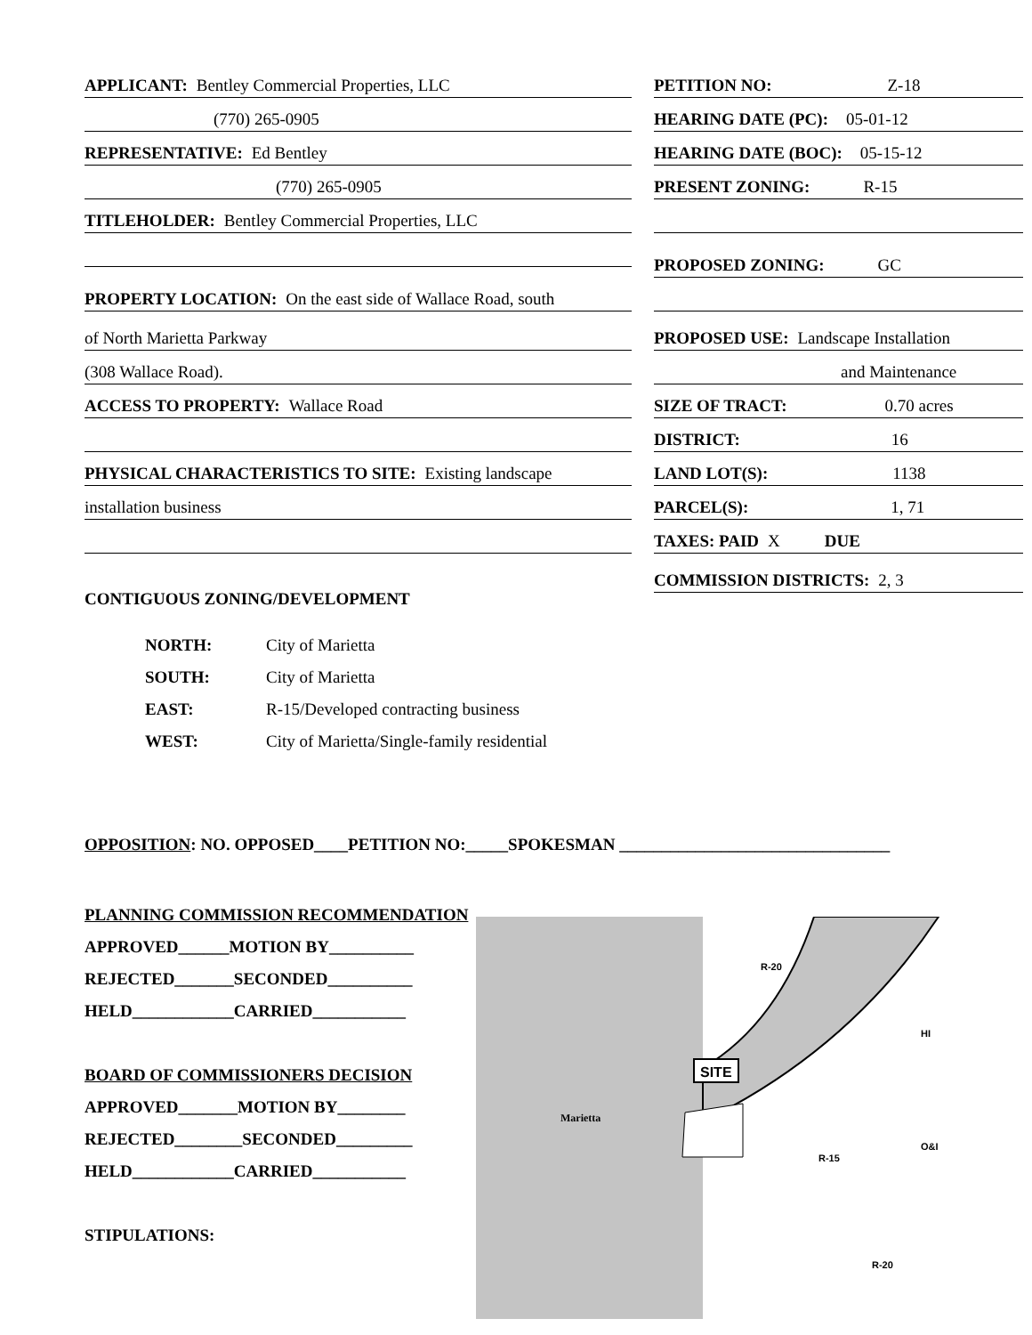APPLICANT: Bentley Commercial Properties, LLC
(770) 265-0905
REPRESENTATIVE: Ed Bentley
(770) 265-0905
TITLEHOLDER: Bentley Commercial Properties, LLC
PROPERTY LOCATION: On the east side of Wallace Road, south
of North Marietta Parkway
(308 Wallace Road).
ACCESS TO PROPERTY: Wallace Road
PHYSICAL CHARACTERISTICS TO SITE: Existing landscape
installation business
CONTIGUOUS ZONING/DEVELOPMENT
PETITION NO: Z-18
HEARING DATE (PC): 05-01-12
HEARING DATE (BOC): 05-15-12
PRESENT ZONING: R-15
PROPOSED ZONING: GC
PROPOSED USE: Landscape Installation
and Maintenance
SIZE OF TRACT: 0.70 acres
DISTRICT: 16
LAND LOT(S): 1138
PARCEL(S): 1, 71
TAXES: PAID X DUE
COMMISSION DISTRICTS: 2, 3
NORTH: City of Marietta
SOUTH: City of Marietta
EAST: R-15/Developed contracting business
WEST: City of Marietta/Single-family residential
OPPOSITION: NO. OPPOSED____PETITION NO:_____SPOKESMAN ________________________________
PLANNING COMMISSION RECOMMENDATION
APPROVED______MOTION BY__________
REJECTED_______SECONDED__________
HELD____________CARRIED___________
BOARD OF COMMISSIONERS DECISION
APPROVED_______MOTION BY________
REJECTED________SECONDED_________
HELD____________CARRIED___________
STIPULATIONS:
SITE
R-20
HI
Marietta
R-15
O&I
R-20